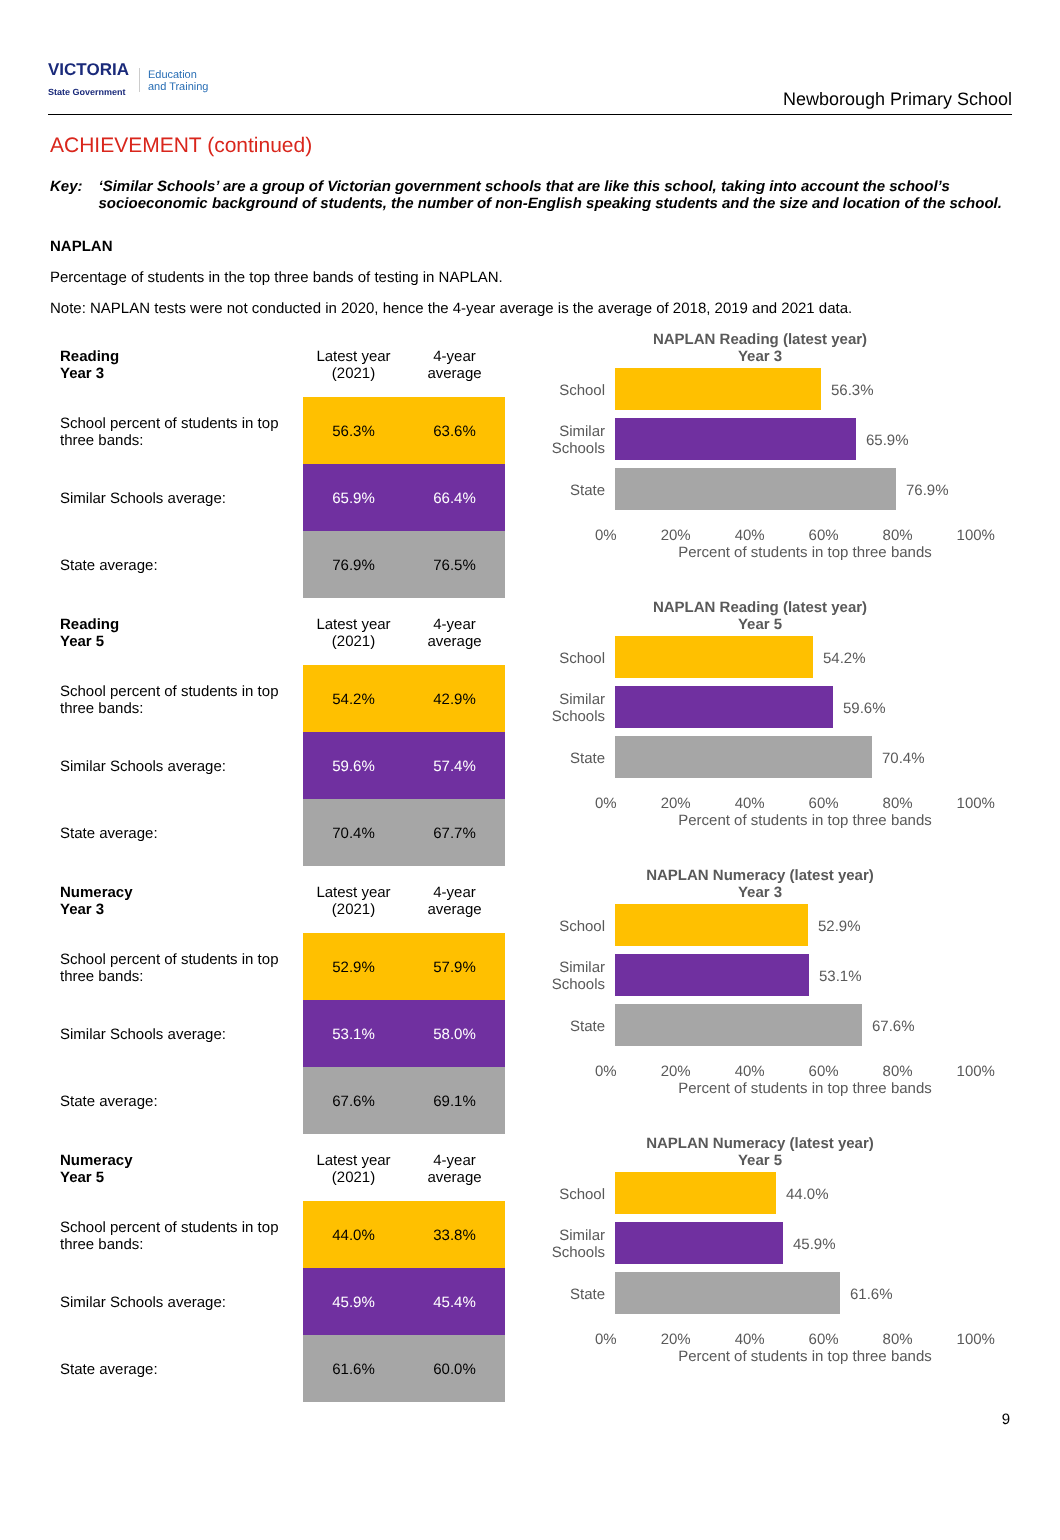VICTORIA
State Government Education
and Training
Newborough Primary School
ACHIEVEMENT (continued)
Key: ‘Similar Schools’ are a group of Victorian government schools that are like this school, taking into account the school’s socioeconomic background of students, the number of non-English speaking students and the size and location of the school.
NAPLAN
Percentage of students in the top three bands of testing in NAPLAN.
Note: NAPLAN tests were not conducted in 2020, hence the 4-year average is the average of 2018, 2019 and 2021 data.
| Reading Year 3 | Latest year (2021) | 4-year average |
| --- | --- | --- |
| School percent of students in top three bands: | 56.3% | 63.6% |
| Similar Schools average: | 65.9% | 66.4% |
| State average: | 76.9% | 76.5% |
NAPLAN Reading (latest year)
Year 3
School 56.3%
Similar Schools
65.9%
State 76.9%
0% 20% 40% 60% 80% 100%
Percent of students in top three bands
| Reading Year 5 | Latest year (2021) | 4-year average |
| --- | --- | --- |
| School percent of students in top three bands: | 54.2% | 42.9% |
| Similar Schools average: | 59.6% | 57.4% |
| State average: | 70.4% | 67.7% |
NAPLAN Reading (latest year)
Year 5
School 54.2%
Similar Schools
59.6%
State 70.4%
0% 20% 40% 60% 80% 100%
Percent of students in top three bands
| Numeracy Year 3 | Latest year (2021) | 4-year average |
| --- | --- | --- |
| School percent of students in top three bands: | 52.9% | 57.9% |
| Similar Schools average: | 53.1% | 58.0% |
| State average: | 67.6% | 69.1% |
NAPLAN Numeracy (latest year)
Year 3
School 52.9%
Similar Schools
53.1%
State 67.6%
0% 20% 40% 60% 80% 100%
Percent of students in top three bands
| Numeracy Year 5 | Latest year (2021) | 4-year average |
| --- | --- | --- |
| School percent of students in top three bands: | 44.0% | 33.8% |
| Similar Schools average: | 45.9% | 45.4% |
| State average: | 61.6% | 60.0% |
NAPLAN Numeracy (latest year)
Year 5
School 44.0%
Similar Schools
45.9%
State 61.6%
0% 20% 40% 60% 80% 100%
Percent of students in top three bands
9